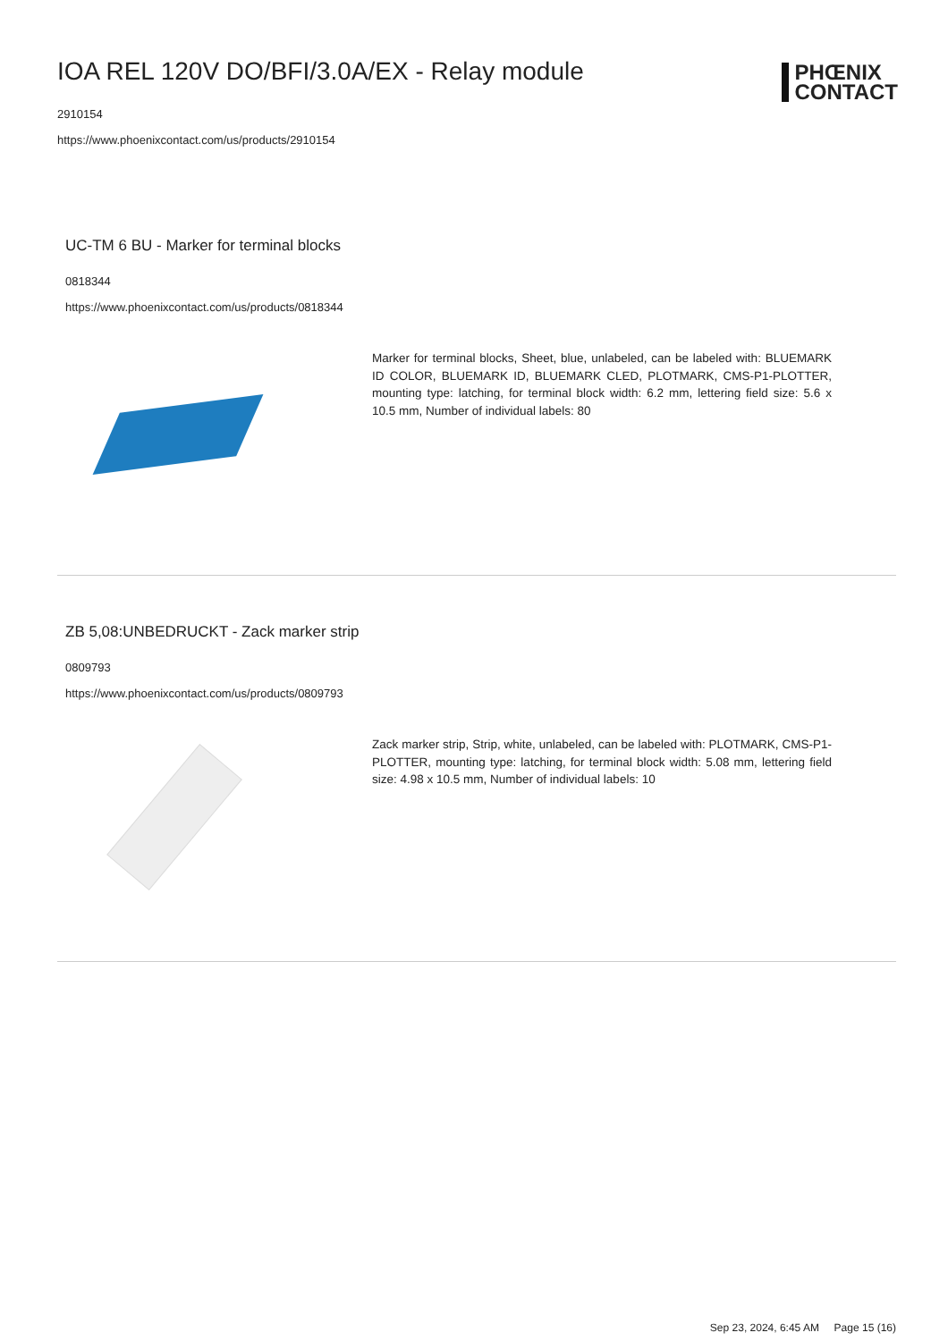IOA REL 120V DO/BFI/3.0A/EX - Relay module
2910154
https://www.phoenixcontact.com/us/products/2910154
PHŒNIX
CONTACT
UC-TM 6 BU - Marker for terminal blocks
0818344
https://www.phoenixcontact.com/us/products/0818344
Marker for terminal blocks, Sheet, blue, unlabeled, can be labeled with: BLUEMARK ID COLOR, BLUEMARK ID, BLUEMARK CLED, PLOTMARK, CMS-P1-PLOTTER, mounting type: latching, for terminal block width: 6.2 mm, lettering field size: 5.6 x 10.5 mm, Number of individual labels: 80
ZB 5,08:UNBEDRUCKT - Zack marker strip
0809793
https://www.phoenixcontact.com/us/products/0809793
Zack marker strip, Strip, white, unlabeled, can be labeled with: PLOTMARK, CMS-P1-PLOTTER, mounting type: latching, for terminal block width: 5.08 mm, lettering field size: 4.98 x 10.5 mm, Number of individual labels: 10
Sep 23, 2024, 6:45 AM Page 15 (16)